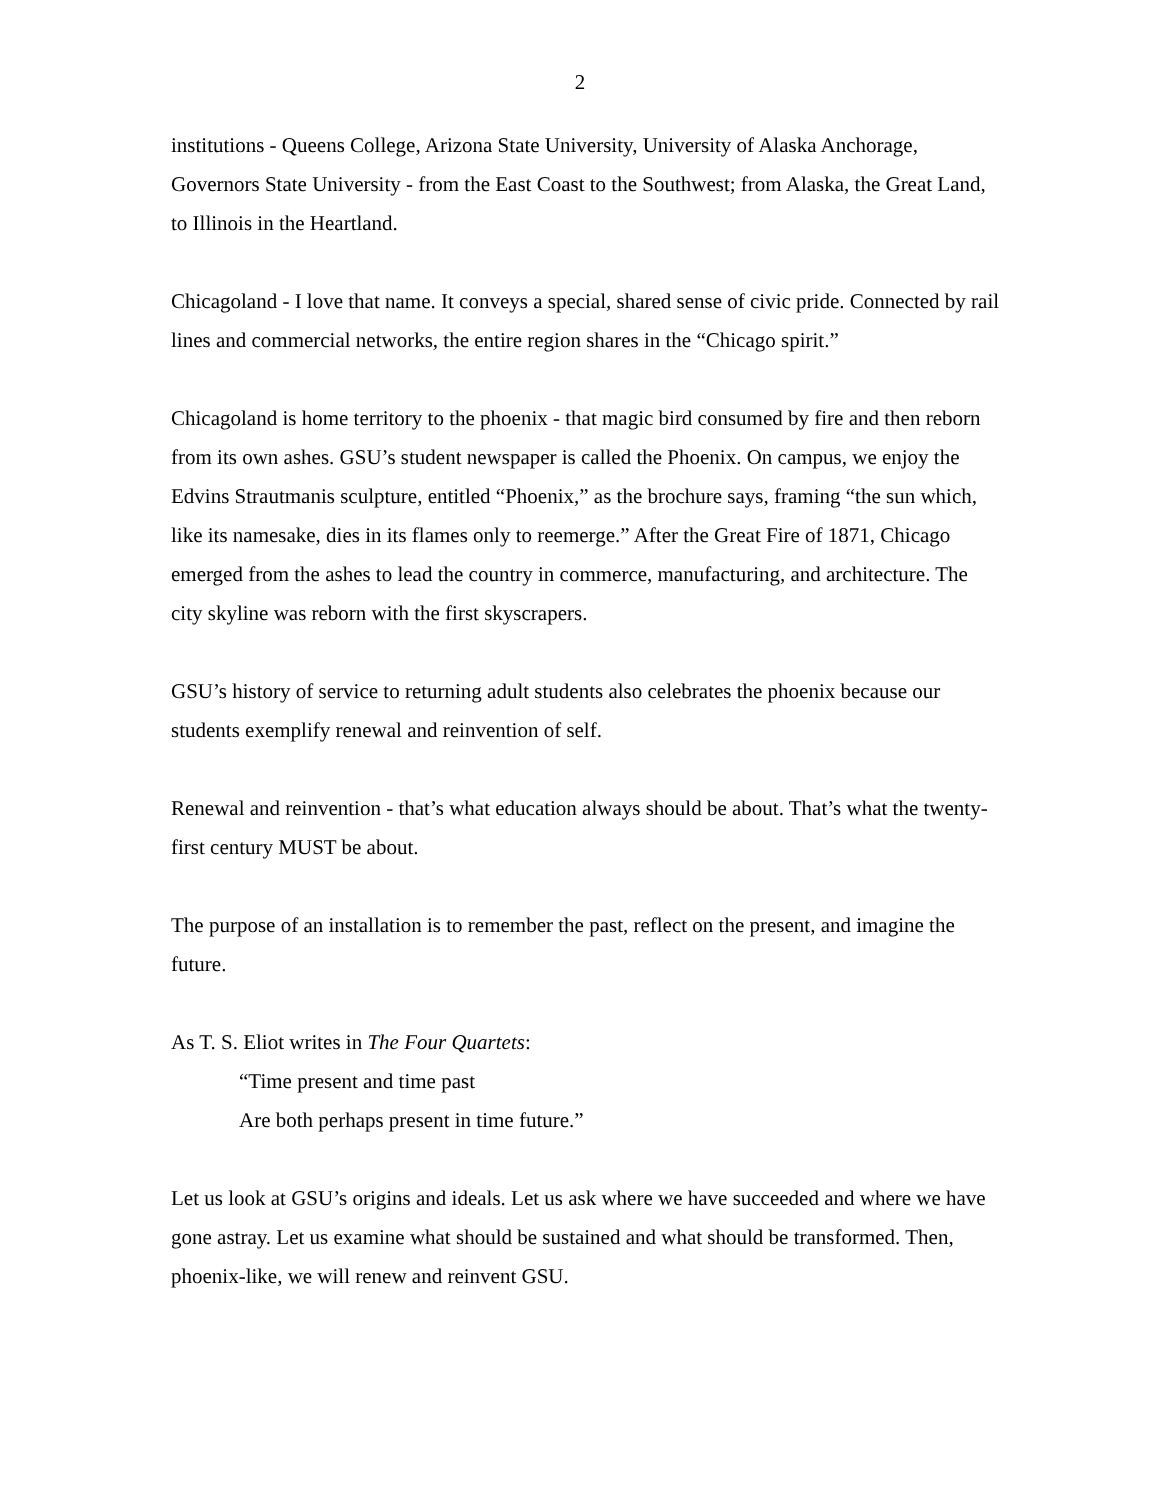2
institutions - Queens College, Arizona State University, University of Alaska Anchorage, Governors State University - from the East Coast to the Southwest; from Alaska, the Great Land, to Illinois in the Heartland.
Chicagoland - I love that name. It conveys a special, shared sense of civic pride. Connected by rail lines and commercial networks, the entire region shares in the “Chicago spirit.”
Chicagoland is home territory to the phoenix - that magic bird consumed by fire and then reborn from its own ashes. GSU’s student newspaper is called the Phoenix. On campus, we enjoy the Edvins Strautmanis sculpture, entitled “Phoenix,” as the brochure says, framing “the sun which, like its namesake, dies in its flames only to reemerge.” After the Great Fire of 1871, Chicago emerged from the ashes to lead the country in commerce, manufacturing, and architecture. The city skyline was reborn with the first skyscrapers.
GSU’s history of service to returning adult students also celebrates the phoenix because our students exemplify renewal and reinvention of self.
Renewal and reinvention - that’s what education always should be about. That’s what the twenty-first century MUST be about.
The purpose of an installation is to remember the past, reflect on the present, and imagine the future.
As T. S. Eliot writes in The Four Quartets:
“Time present and time past
Are both perhaps present in time future.”
Let us look at GSU’s origins and ideals. Let us ask where we have succeeded and where we have gone astray. Let us examine what should be sustained and what should be transformed. Then, phoenix-like, we will renew and reinvent GSU.